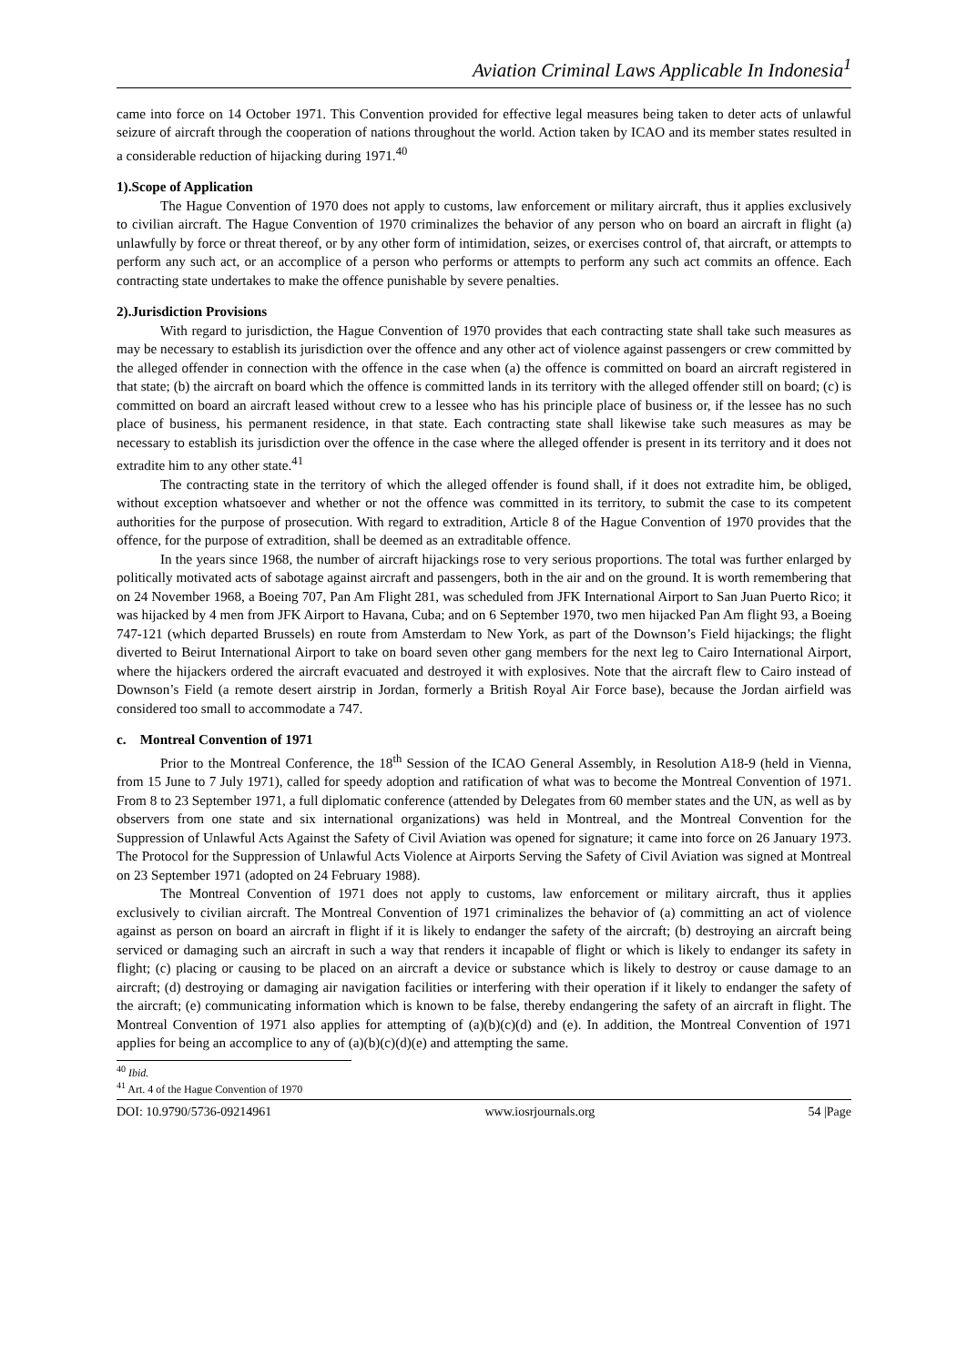Aviation Criminal Laws Applicable In Indonesia<sup>1</sup>
came into force on 14 October 1971. This Convention provided for effective legal measures being taken to deter acts of unlawful seizure of aircraft through the cooperation of nations throughout the world. Action taken by ICAO and its member states resulted in a considerable reduction of hijacking during 1971.<sup>40</sup>
1).Scope of Application
The Hague Convention of 1970 does not apply to customs, law enforcement or military aircraft, thus it applies exclusively to civilian aircraft. The Hague Convention of 1970 criminalizes the behavior of any person who on board an aircraft in flight (a) unlawfully by force or threat thereof, or by any other form of intimidation, seizes, or exercises control of, that aircraft, or attempts to perform any such act, or an accomplice of a person who performs or attempts to perform any such act commits an offence. Each contracting state undertakes to make the offence punishable by severe penalties.
2).Jurisdiction Provisions
With regard to jurisdiction, the Hague Convention of 1970 provides that each contracting state shall take such measures as may be necessary to establish its jurisdiction over the offence and any other act of violence against passengers or crew committed by the alleged offender in connection with the offence in the case when (a) the offence is committed on board an aircraft registered in that state; (b) the aircraft on board which the offence is committed lands in its territory with the alleged offender still on board; (c) is committed on board an aircraft leased without crew to a lessee who has his principle place of business or, if the lessee has no such place of business, his permanent residence, in that state. Each contracting state shall likewise take such measures as may be necessary to establish its jurisdiction over the offence in the case where the alleged offender is present in its territory and it does not extradite him to any other state.<sup>41</sup>
The contracting state in the territory of which the alleged offender is found shall, if it does not extradite him, be obliged, without exception whatsoever and whether or not the offence was committed in its territory, to submit the case to its competent authorities for the purpose of prosecution. With regard to extradition, Article 8 of the Hague Convention of 1970 provides that the offence, for the purpose of extradition, shall be deemed as an extraditable offence.
In the years since 1968, the number of aircraft hijackings rose to very serious proportions. The total was further enlarged by politically motivated acts of sabotage against aircraft and passengers, both in the air and on the ground. It is worth remembering that on 24 November 1968, a Boeing 707, Pan Am Flight 281, was scheduled from JFK International Airport to San Juan Puerto Rico; it was hijacked by 4 men from JFK Airport to Havana, Cuba; and on 6 September 1970, two men hijacked Pan Am flight 93, a Boeing 747-121 (which departed Brussels) en route from Amsterdam to New York, as part of the Downson’s Field hijackings; the flight diverted to Beirut International Airport to take on board seven other gang members for the next leg to Cairo International Airport, where the hijackers ordered the aircraft evacuated and destroyed it with explosives. Note that the aircraft flew to Cairo instead of Downson’s Field (a remote desert airstrip in Jordan, formerly a British Royal Air Force base), because the Jordan airfield was considered too small to accommodate a 747.
c. Montreal Convention of 1971
Prior to the Montreal Conference, the 18<sup>th</sup> Session of the ICAO General Assembly, in Resolution A18-9 (held in Vienna, from 15 June to 7 July 1971), called for speedy adoption and ratification of what was to become the Montreal Convention of 1971. From 8 to 23 September 1971, a full diplomatic conference (attended by Delegates from 60 member states and the UN, as well as by observers from one state and six international organizations) was held in Montreal, and the Montreal Convention for the Suppression of Unlawful Acts Against the Safety of Civil Aviation was opened for signature; it came into force on 26 January 1973. The Protocol for the Suppression of Unlawful Acts Violence at Airports Serving the Safety of Civil Aviation was signed at Montreal on 23 September 1971 (adopted on 24 February 1988).
The Montreal Convention of 1971 does not apply to customs, law enforcement or military aircraft, thus it applies exclusively to civilian aircraft. The Montreal Convention of 1971 criminalizes the behavior of (a) committing an act of violence against as person on board an aircraft in flight if it is likely to endanger the safety of the aircraft; (b) destroying an aircraft being serviced or damaging such an aircraft in such a way that renders it incapable of flight or which is likely to endanger its safety in flight; (c) placing or causing to be placed on an aircraft a device or substance which is likely to destroy or cause damage to an aircraft; (d) destroying or damaging air navigation facilities or interfering with their operation if it likely to endanger the safety of the aircraft; (e) communicating information which is known to be false, thereby endangering the safety of an aircraft in flight. The Montreal Convention of 1971 also applies for attempting of (a)(b)(c)(d) and (e). In addition, the Montreal Convention of 1971 applies for being an accomplice to any of (a)(b)(c)(d)(e) and attempting the same.
<sup>40</sup> Ibid.
<sup>41</sup> Art. 4 of the Hague Convention of 1970
DOI: 10.9790/5736-09214961 www.iosrjournals.org 54 |Page